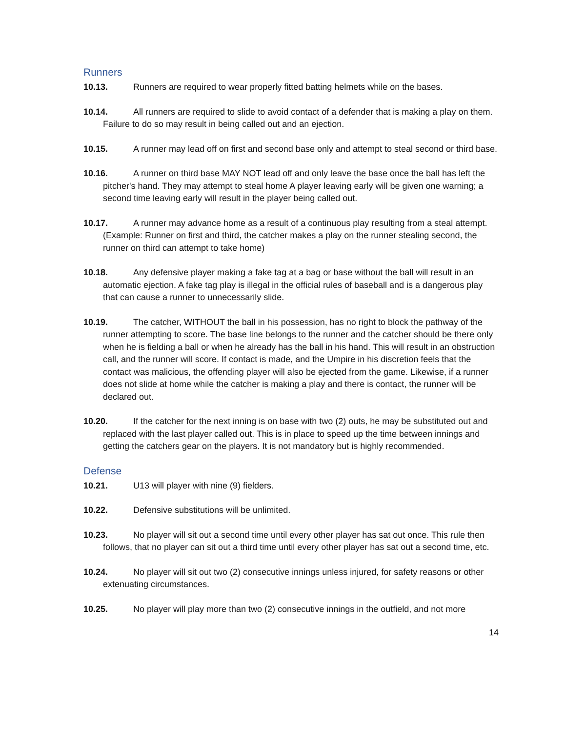Runners
10.13. Runners are required to wear properly fitted batting helmets while on the bases.
10.14. All runners are required to slide to avoid contact of a defender that is making a play on them. Failure to do so may result in being called out and an ejection.
10.15. A runner may lead off on first and second base only and attempt to steal second or third base.
10.16. A runner on third base MAY NOT lead off and only leave the base once the ball has left the pitcher's hand. They may attempt to steal home A player leaving early will be given one warning; a second time leaving early will result in the player being called out.
10.17. A runner may advance home as a result of a continuous play resulting from a steal attempt. (Example: Runner on first and third, the catcher makes a play on the runner stealing second, the runner on third can attempt to take home)
10.18. Any defensive player making a fake tag at a bag or base without the ball will result in an automatic ejection. A fake tag play is illegal in the official rules of baseball and is a dangerous play that can cause a runner to unnecessarily slide.
10.19. The catcher, WITHOUT the ball in his possession, has no right to block the pathway of the runner attempting to score. The base line belongs to the runner and the catcher should be there only when he is fielding a ball or when he already has the ball in his hand. This will result in an obstruction call, and the runner will score. If contact is made, and the Umpire in his discretion feels that the contact was malicious, the offending player will also be ejected from the game. Likewise, if a runner does not slide at home while the catcher is making a play and there is contact, the runner will be declared out.
10.20. If the catcher for the next inning is on base with two (2) outs, he may be substituted out and replaced with the last player called out. This is in place to speed up the time between innings and getting the catchers gear on the players. It is not mandatory but is highly recommended.
Defense
10.21. U13 will player with nine (9) fielders.
10.22. Defensive substitutions will be unlimited.
10.23. No player will sit out a second time until every other player has sat out once. This rule then follows, that no player can sit out a third time until every other player has sat out a second time, etc.
10.24. No player will sit out two (2) consecutive innings unless injured, for safety reasons or other extenuating circumstances.
10.25. No player will play more than two (2) consecutive innings in the outfield, and not more
14